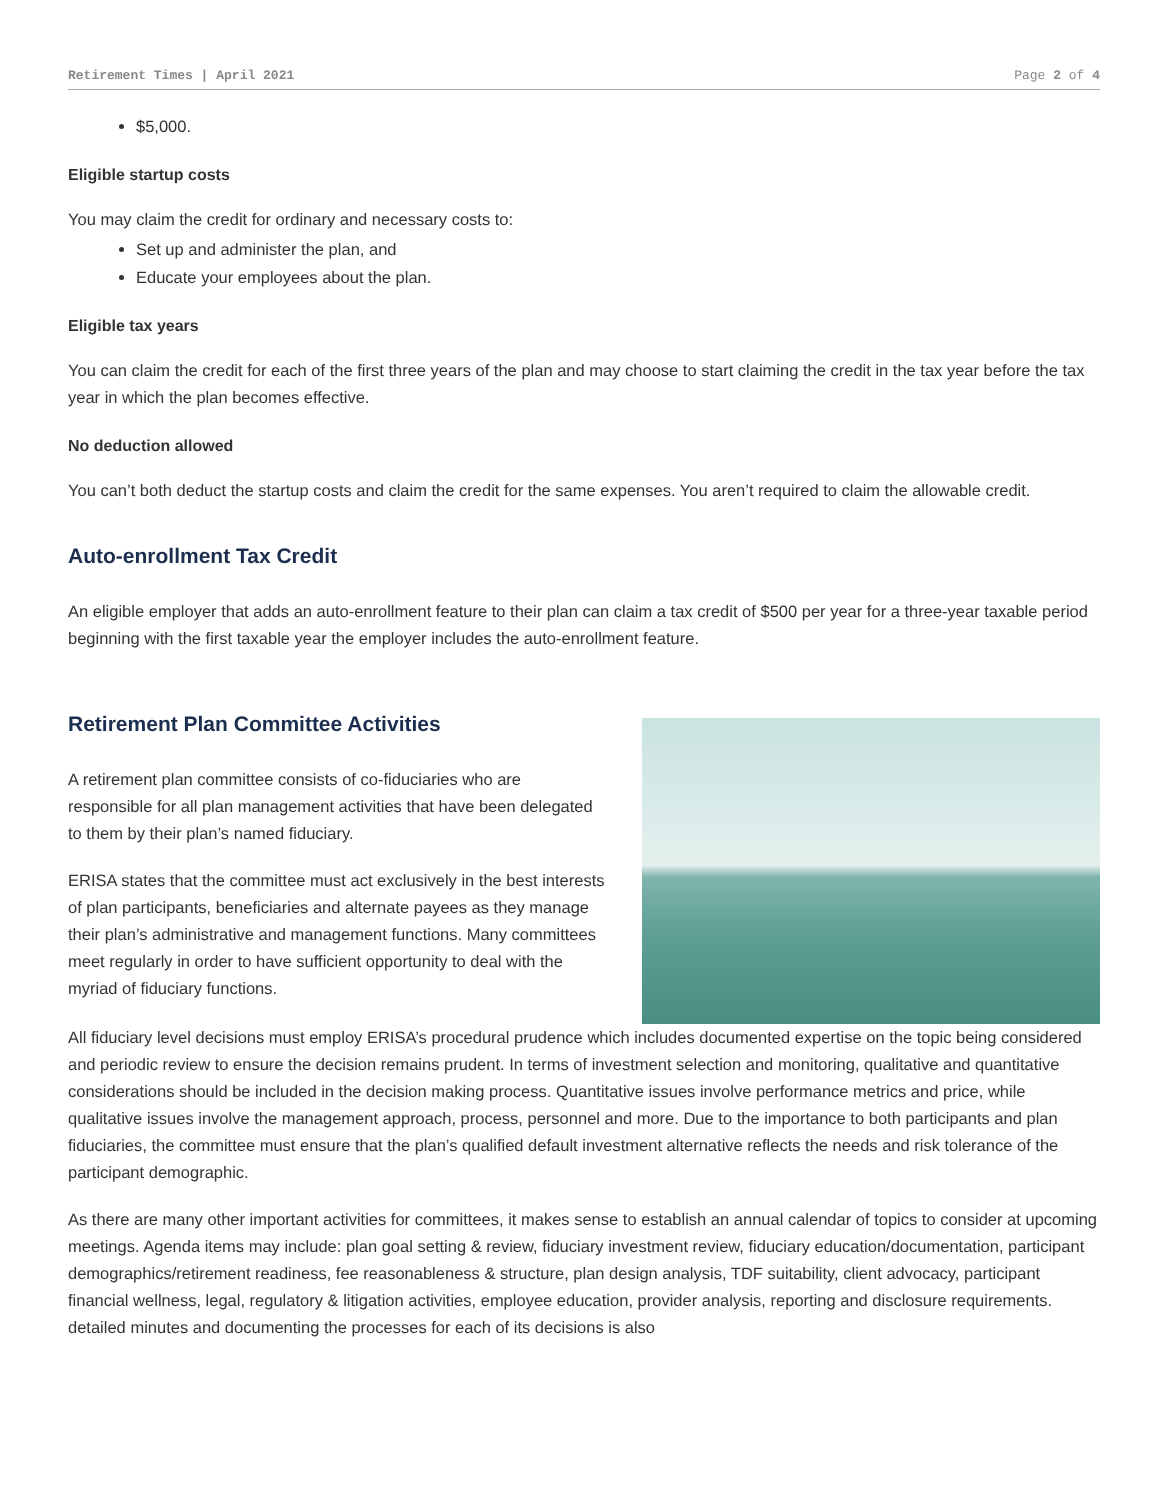Retirement Times | April 2021 Page 2 of 4
$5,000.
Eligible startup costs
You may claim the credit for ordinary and necessary costs to:
Set up and administer the plan, and
Educate your employees about the plan.
Eligible tax years
You can claim the credit for each of the first three years of the plan and may choose to start claiming the credit in the tax year before the tax year in which the plan becomes effective.
No deduction allowed
You can’t both deduct the startup costs and claim the credit for the same expenses. You aren’t required to claim the allowable credit.
Auto-enrollment Tax Credit
An eligible employer that adds an auto-enrollment feature to their plan can claim a tax credit of $500 per year for a three-year taxable period beginning with the first taxable year the employer includes the auto-enrollment feature.
Retirement Plan Committee Activities
A retirement plan committee consists of co-fiduciaries who are responsible for all plan management activities that have been delegated to them by their plan’s named fiduciary.
ERISA states that the committee must act exclusively in the best interests of plan participants, beneficiaries and alternate payees as they manage their plan’s administrative and management functions. Many committees meet regularly in order to have sufficient opportunity to deal with the myriad of fiduciary functions.
All fiduciary level decisions must employ ERISA’s procedural prudence which includes documented expertise on the topic being considered and periodic review to ensure the decision remains prudent. In terms of investment selection and monitoring, qualitative and quantitative considerations should be included in the decision making process. Quantitative issues involve performance metrics and price, while qualitative issues involve the management approach, process, personnel and more. Due to the importance to both participants and plan fiduciaries, the committee must ensure that the plan’s qualified default investment alternative reflects the needs and risk tolerance of the participant demographic.
As there are many other important activities for committees, it makes sense to establish an annual calendar of topics to consider at upcoming meetings. Agenda items may include: plan goal setting & review, fiduciary investment review, fiduciary education/documentation, participant demographics/retirement readiness, fee reasonableness & structure, plan design analysis, TDF suitability, client advocacy, participant financial wellness, legal, regulatory & litigation activities, employee education, provider analysis, reporting and disclosure requirements. detailed minutes and documenting the processes for each of its decisions is also